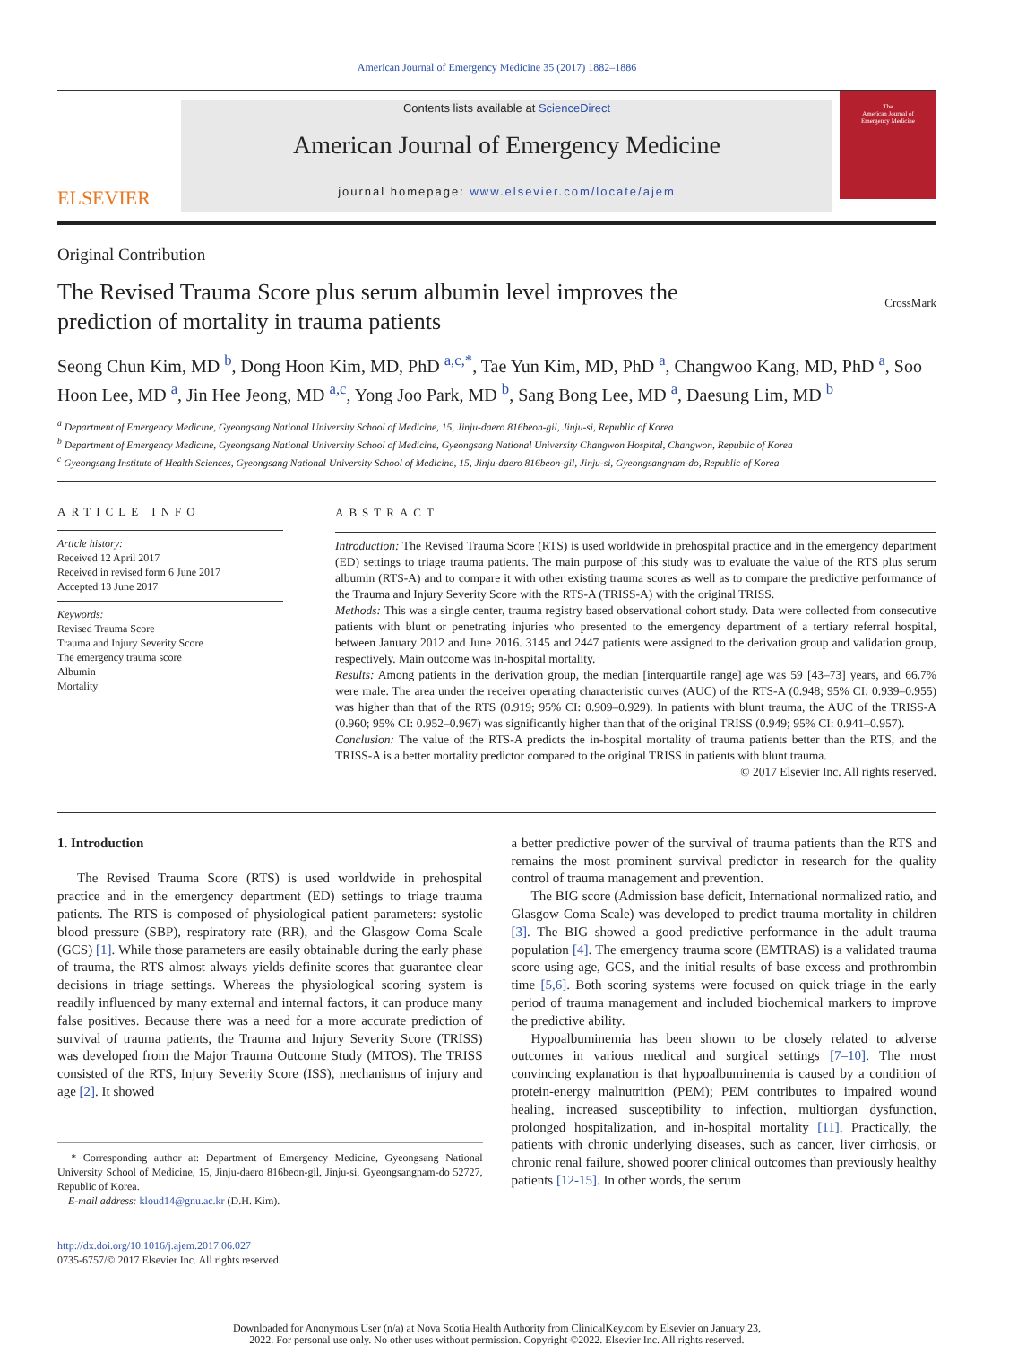American Journal of Emergency Medicine 35 (2017) 1882–1886
ELSEVIER
Contents lists available at ScienceDirect
American Journal of Emergency Medicine
journal homepage: www.elsevier.com/locate/ajem
The
American Journal of
Emergency Medicine
Original Contribution
The Revised Trauma Score plus serum albumin level improves the
prediction of mortality in trauma patients
CrossMark
Seong Chun Kim, MD <sup>b</sup>, Dong Hoon Kim, MD, PhD <sup>a,c,*</sup>, Tae Yun Kim, MD, PhD <sup>a</sup>, Changwoo Kang, MD, PhD <sup>a</sup>, Soo Hoon Lee, MD <sup>a</sup>, Jin Hee Jeong, MD <sup>a,c</sup>, Yong Joo Park, MD <sup>b</sup>, Sang Bong Lee, MD <sup>a</sup>, Daesung Lim, MD <sup>b</sup>
<sup>a</sup> Department of Emergency Medicine, Gyeongsang National University School of Medicine, 15, Jinju-daero 816beon-gil, Jinju-si, Republic of Korea
<sup>b</sup> Department of Emergency Medicine, Gyeongsang National University School of Medicine, Gyeongsang National University Changwon Hospital, Changwon, Republic of Korea
<sup>c</sup> Gyeongsang Institute of Health Sciences, Gyeongsang National University School of Medicine, 15, Jinju-daero 816beon-gil, Jinju-si, Gyeongsangnam-do, Republic of Korea
ARTICLE INFO
Article history:
Received 12 April 2017
Received in revised form 6 June 2017
Accepted 13 June 2017
Keywords:
Revised Trauma Score
Trauma and Injury Severity Score
The emergency trauma score
Albumin
Mortality
ABSTRACT
Introduction: The Revised Trauma Score (RTS) is used worldwide in prehospital practice and in the emergency department (ED) settings to triage trauma patients. The main purpose of this study was to evaluate the value of the RTS plus serum albumin (RTS-A) and to compare it with other existing trauma scores as well as to compare the predictive performance of the Trauma and Injury Severity Score with the RTS-A (TRISS-A) with the original TRISS.
Methods: This was a single center, trauma registry based observational cohort study. Data were collected from consecutive patients with blunt or penetrating injuries who presented to the emergency department of a tertiary referral hospital, between January 2012 and June 2016. 3145 and 2447 patients were assigned to the derivation group and validation group, respectively. Main outcome was in-hospital mortality.
Results: Among patients in the derivation group, the median [interquartile range] age was 59 [43–73] years, and 66.7% were male. The area under the receiver operating characteristic curves (AUC) of the RTS-A (0.948; 95% CI: 0.939–0.955) was higher than that of the RTS (0.919; 95% CI: 0.909–0.929). In patients with blunt trauma, the AUC of the TRISS-A (0.960; 95% CI: 0.952–0.967) was significantly higher than that of the original TRISS (0.949; 95% CI: 0.941–0.957).
Conclusion: The value of the RTS-A predicts the in-hospital mortality of trauma patients better than the RTS, and the TRISS-A is a better mortality predictor compared to the original TRISS in patients with blunt trauma.
© 2017 Elsevier Inc. All rights reserved.
1. Introduction
The Revised Trauma Score (RTS) is used worldwide in prehospital practice and in the emergency department (ED) settings to triage trauma patients. The RTS is composed of physiological patient parameters: systolic blood pressure (SBP), respiratory rate (RR), and the Glasgow Coma Scale (GCS) [1]. While those parameters are easily obtainable during the early phase of trauma, the RTS almost always yields definite scores that guarantee clear decisions in triage settings. Whereas the physiological scoring system is readily influenced by many external and internal factors, it can produce many false positives. Because there was a need for a more accurate prediction of survival of trauma patients, the Trauma and Injury Severity Score (TRISS) was developed from the Major Trauma Outcome Study (MTOS). The TRISS consisted of the RTS, Injury Severity Score (ISS), mechanisms of injury and age [2]. It showed
* Corresponding author at: Department of Emergency Medicine, Gyeongsang National University School of Medicine, 15, Jinju-daero 816beon-gil, Jinju-si, Gyeongsangnam-do 52727, Republic of Korea.
E-mail address: kloud14@gnu.ac.kr (D.H. Kim).
http://dx.doi.org/10.1016/j.ajem.2017.06.027
0735-6757/© 2017 Elsevier Inc. All rights reserved.
a better predictive power of the survival of trauma patients than the RTS and remains the most prominent survival predictor in research for the quality control of trauma management and prevention.
The BIG score (Admission base deficit, International normalized ratio, and Glasgow Coma Scale) was developed to predict trauma mortality in children [3]. The BIG showed a good predictive performance in the adult trauma population [4]. The emergency trauma score (EMTRAS) is a validated trauma score using age, GCS, and the initial results of base excess and prothrombin time [5,6]. Both scoring systems were focused on quick triage in the early period of trauma management and included biochemical markers to improve the predictive ability.
Hypoalbuminemia has been shown to be closely related to adverse outcomes in various medical and surgical settings [7–10]. The most convincing explanation is that hypoalbuminemia is caused by a condition of protein-energy malnutrition (PEM); PEM contributes to impaired wound healing, increased susceptibility to infection, multiorgan dysfunction, prolonged hospitalization, and in-hospital mortality [11]. Practically, the patients with chronic underlying diseases, such as cancer, liver cirrhosis, or chronic renal failure, showed poorer clinical outcomes than previously healthy patients [12-15]. In other words, the serum
Downloaded for Anonymous User (n/a) at Nova Scotia Health Authority from ClinicalKey.com by Elsevier on January 23,
2022. For personal use only. No other uses without permission. Copyright ©2022. Elsevier Inc. All rights reserved.